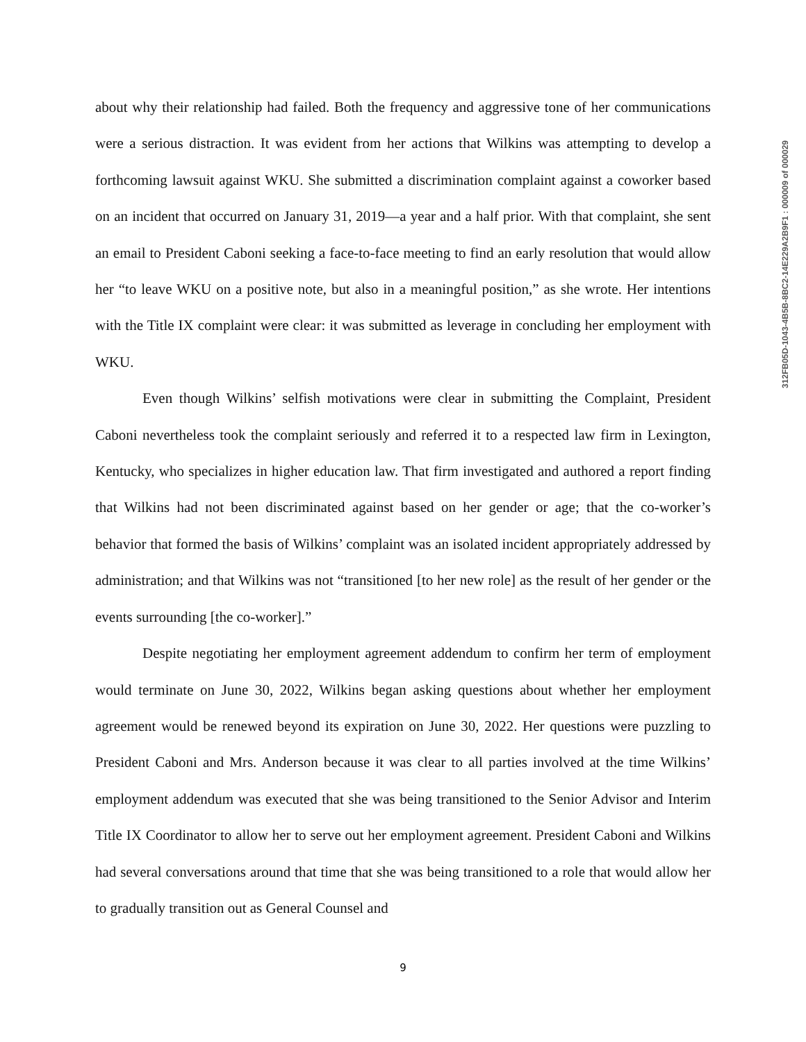about why their relationship had failed. Both the frequency and aggressive tone of her communications were a serious distraction. It was evident from her actions that Wilkins was attempting to develop a forthcoming lawsuit against WKU. She submitted a discrimination complaint against a coworker based on an incident that occurred on January 31, 2019—a year and a half prior. With that complaint, she sent an email to President Caboni seeking a face-to-face meeting to find an early resolution that would allow her “to leave WKU on a positive note, but also in a meaningful position,” as she wrote. Her intentions with the Title IX complaint were clear: it was submitted as leverage in concluding her employment with WKU.
Even though Wilkins’ selfish motivations were clear in submitting the Complaint, President Caboni nevertheless took the complaint seriously and referred it to a respected law firm in Lexington, Kentucky, who specializes in higher education law. That firm investigated and authored a report finding that Wilkins had not been discriminated against based on her gender or age; that the co-worker’s behavior that formed the basis of Wilkins’ complaint was an isolated incident appropriately addressed by administration; and that Wilkins was not “transitioned [to her new role] as the result of her gender or the events surrounding [the co-worker].”
Despite negotiating her employment agreement addendum to confirm her term of employment would terminate on June 30, 2022, Wilkins began asking questions about whether her employment agreement would be renewed beyond its expiration on June 30, 2022. Her questions were puzzling to President Caboni and Mrs. Anderson because it was clear to all parties involved at the time Wilkins’ employment addendum was executed that she was being transitioned to the Senior Advisor and Interim Title IX Coordinator to allow her to serve out her employment agreement. President Caboni and Wilkins had several conversations around that time that she was being transitioned to a role that would allow her to gradually transition out as General Counsel and
312FB05D-1043-4B5B-8BC2-14E229A2B9F1 : 000009 of 000029
9